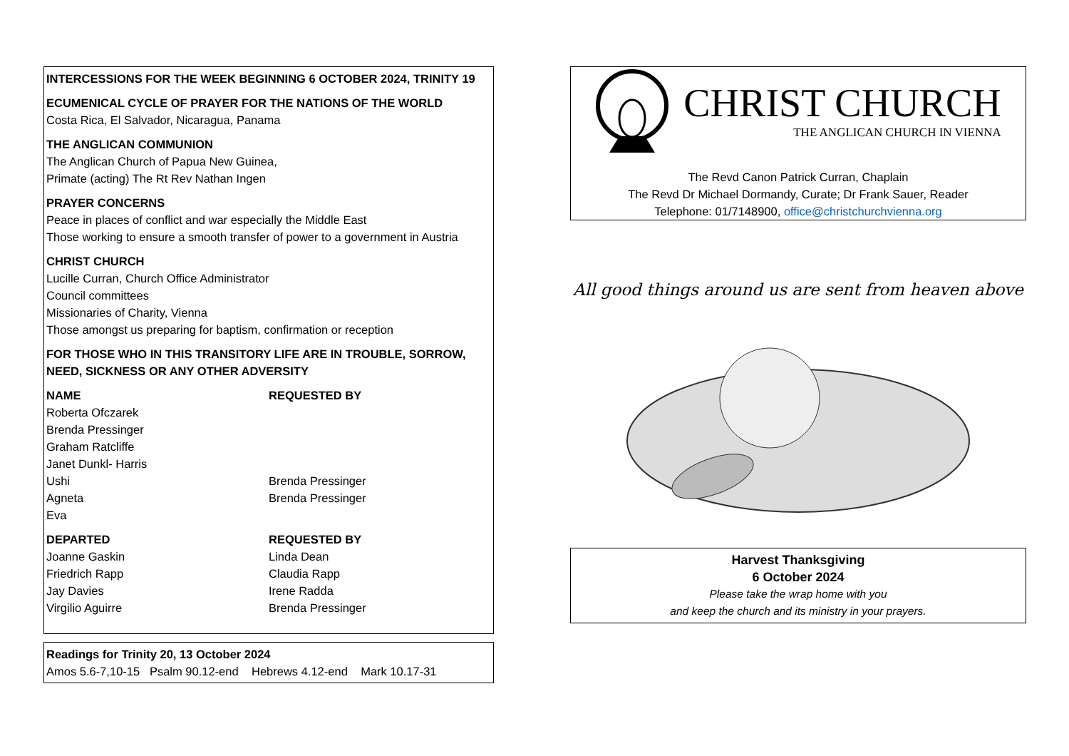INTERCESSIONS FOR THE WEEK BEGINNING 6 OCTOBER 2024, TRINITY 19
ECUMENICAL CYCLE OF PRAYER FOR THE NATIONS OF THE WORLD
Costa Rica, El Salvador, Nicaragua, Panama
THE ANGLICAN COMMUNION
The Anglican Church of Papua New Guinea,
Primate (acting) The Rt Rev Nathan Ingen
PRAYER CONCERNS
Peace in places of conflict and war especially the Middle East
Those working to ensure a smooth transfer of power to a government in Austria
CHRIST CHURCH
Lucille Curran, Church Office Administrator
Council committees
Missionaries of Charity, Vienna
Those amongst us preparing for baptism, confirmation or reception
FOR THOSE WHO IN THIS TRANSITORY LIFE ARE IN TROUBLE, SORROW, NEED, SICKNESS OR ANY OTHER ADVERSITY
| NAME | REQUESTED BY |
| --- | --- |
| Roberta Ofczarek | |
| Brenda Pressinger | |
| Graham Ratcliffe | |
| Janet Dunkl- Harris | |
| Ushi | Brenda Pressinger |
| Agneta | Brenda Pressinger |
| Eva | |
| DEPARTED | REQUESTED BY |
| --- | --- |
| Joanne Gaskin | Linda Dean |
| Friedrich Rapp | Claudia Rapp |
| Jay Davies | Irene Radda |
| Virgilio Aguirre | Brenda Pressinger |
Readings for Trinity 20, 13 October 2024
Amos 5.6-7,10-15 Psalm 90.12-end Hebrews 4.12-end Mark 10.17-31
CHRIST CHURCH
THE ANGLICAN CHURCH IN VIENNA
The Revd Canon Patrick Curran, Chaplain
The Revd Dr Michael Dormandy, Curate; Dr Frank Sauer, Reader
Telephone: 01/7148900, office@christchurchvienna.org
All good things around us are sent from heaven above
Harvest Thanksgiving
6 October 2024
Please take the wrap home with you
and keep the church and its ministry in your prayers.